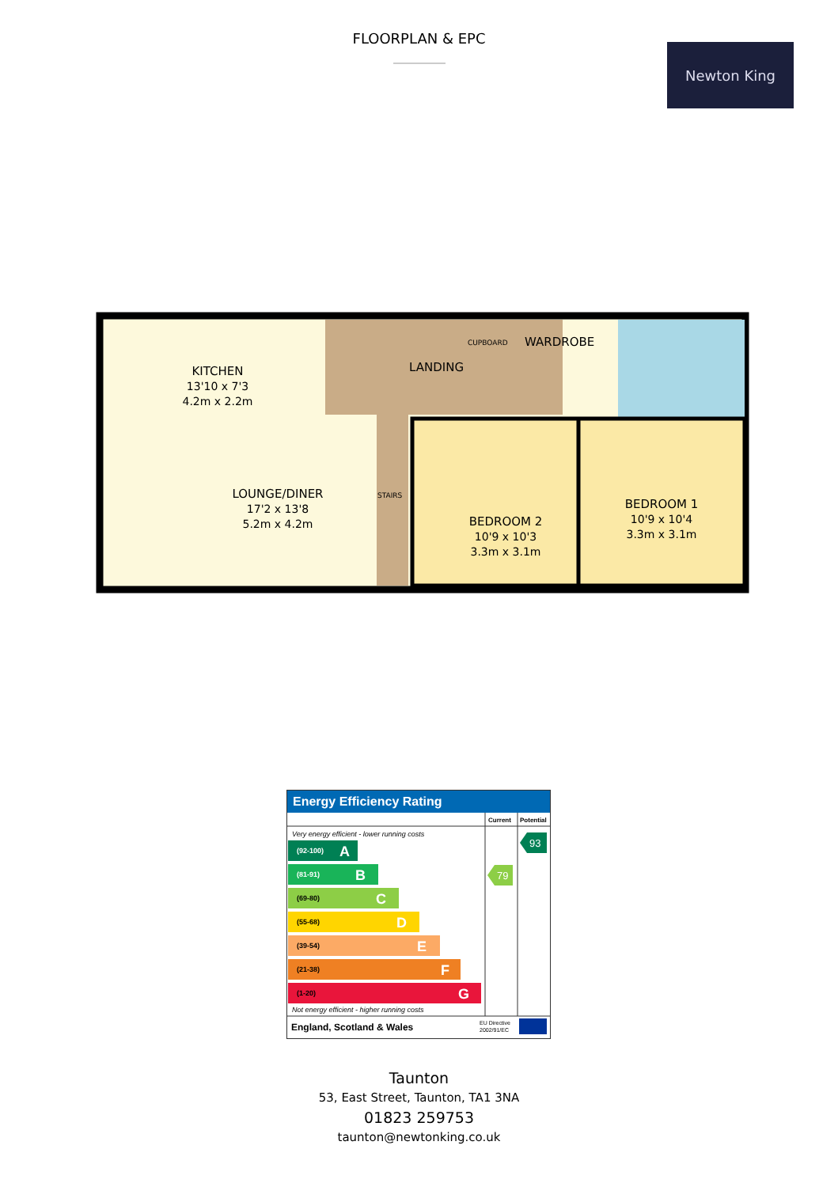FLOORPLAN & EPC
Newton King
KITCHEN
13'10 x 7'3
4.2m x 2.2m
LOUNGE/DINER
17'2 x 13'8
5.2m x 4.2m
LANDING
CUPBOARD
WARDROBE
STAIRS
BEDROOM 2
10'9 x 10'3
3.3m x 3.1m
BEDROOM 1
10'9 x 10'4
3.3m x 3.1m
Energy Efficiency Rating
Current
Potential
Very energy efficient - lower running costs
(92-100)
A
(81-91)
B
(69-80)
C
(55-68)
D
(39-54)
E
(21-38)
F
(1-20)
G
79
93
Not energy efficient - higher running costs
England, Scotland & Wales
EU Directive
2002/91/EC
Taunton
53, East Street, Taunton, TA1 3NA
01823 259753
taunton@newtonking.co.uk